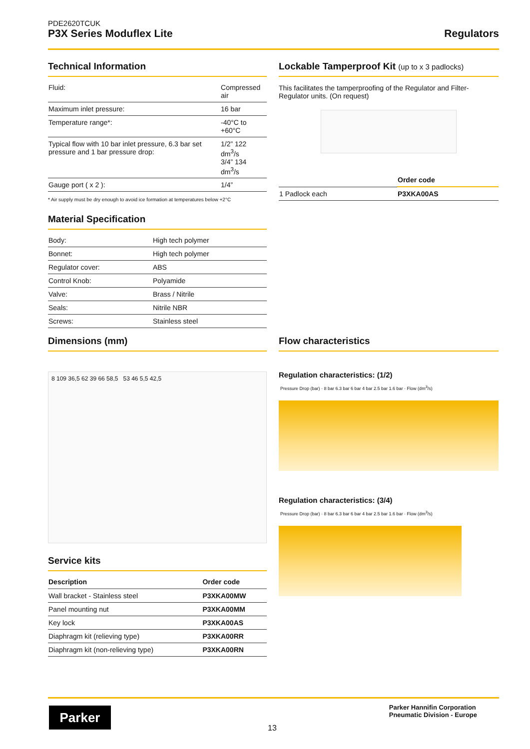PDE2620TCUK
P3X Series Moduflex Lite
Regulators
Technical Information
| Fluid: | Compressed air |
| Maximum inlet pressure: | 16 bar |
| Temperature range*: | -40°C to +60°C |
| Typical flow with 10 bar inlet pressure, 6.3 bar set pressure and 1 bar pressure drop: | 1/2” 122 dm<sup>3</sup>/s 3/4” 134 dm<sup>3</sup>/s |
| Gauge port ( x 2 ): | 1/4” |
* Air supply must be dry enough to avoid ice formation at temperatures below +2°C
Lockable Tamperproof Kit (up to x 3 padlocks)
This facilitates the tamperproofing of the Regulator and Filter-Regulator units. (On request)
| | Order code |
| --- | --- |
| 1 Padlock each | P3XKA00AS |
Material Specification
| Body: | High tech polymer |
| Bonnet: | High tech polymer |
| Regulator cover: | ABS |
| Control Knob: | Polyamide |
| Valve: | Brass / Nitrile |
| Seals: | Nitrile NBR |
| Screws: | Stainless steel |
Dimensions (mm)
8 109 36,5 62 39 66 58,5 53 46 5,5 42,5
Flow characteristics
Regulation characteristics: (1/2)
Pressure Drop (bar) · 8 bar 6.3 bar 6 bar 4 bar 2.5 bar 1.6 bar · Flow (dm<sup>3</sup>/s)
Regulation characteristics: (3/4)
Pressure Drop (bar) · 8 bar 6.3 bar 6 bar 4 bar 2.5 bar 1.6 bar · Flow (dm<sup>3</sup>/s)
Service kits
| Description | Order code |
| --- | --- |
| Wall bracket - Stainless steel | P3XKA00MW |
| Panel mounting nut | P3XKA00MM |
| Key lock | P3XKA00AS |
| Diaphragm kit (relieving type) | P3XKA00RR |
| Diaphragm kit (non-relieving type) | P3XKA00RN |
Parker
13
Parker Hannifin Corporation
Pneumatic Division - Europe